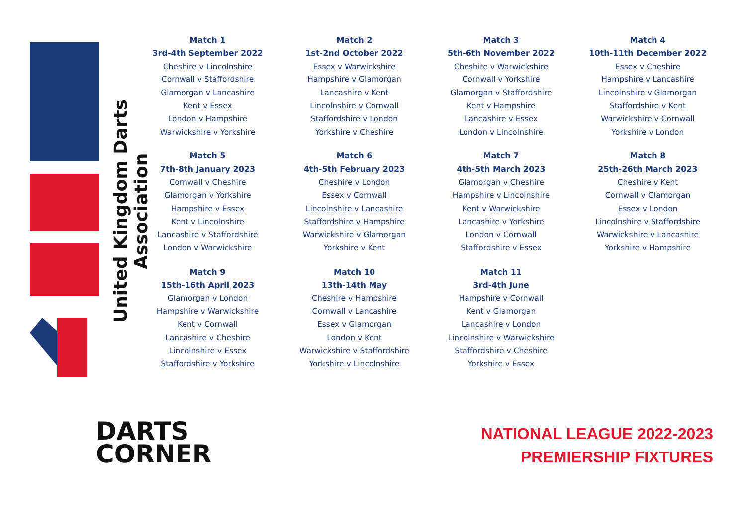United Kingdom Darts Association
Match 1
3rd-4th September 2022
Cheshire v Lincolnshire
Cornwall v Staffordshire
Glamorgan v Lancashire
Kent v Essex
London v Hampshire
Warwickshire v Yorkshire
Match 2
1st-2nd October 2022
Essex v Warwickshire
Hampshire v Glamorgan
Lancashire v Kent
Lincolnshire v Cornwall
Staffordshire v London
Yorkshire v Cheshire
Match 3
5th-6th November 2022
Cheshire v Warwickshire
Cornwall v Yorkshire
Glamorgan v Staffordshire
Kent v Hampshire
Lancashire v Essex
London v Lincolnshire
Match 4
10th-11th December 2022
Essex v Cheshire
Hampshire v Lancashire
Lincolnshire v Glamorgan
Staffordshire v Kent
Warwickshire v Cornwall
Yorkshire v London
Match 5
7th-8th January 2023
Cornwall v Cheshire
Glamorgan v Yorkshire
Hampshire v Essex
Kent v Lincolnshire
Lancashire v Staffordshire
London v Warwickshire
Match 6
4th-5th February 2023
Cheshire v London
Essex v Cornwall
Lincolnshire v Lancashire
Staffordshire v Hampshire
Warwickshire v Glamorgan
Yorkshire v Kent
Match 7
4th-5th March 2023
Glamorgan v Cheshire
Hampshire v Lincolnshire
Kent v Warwickshire
Lancashire v Yorkshire
London v Cornwall
Staffordshire v Essex
Match 8
25th-26th March 2023
Cheshire v Kent
Cornwall v Glamorgan
Essex v London
Lincolnshire v Staffordshire
Warwickshire v Lancashire
Yorkshire v Hampshire
Match 9
15th-16th April 2023
Glamorgan v London
Hampshire v Warwickshire
Kent v Cornwall
Lancashire v Cheshire
Lincolnshire v Essex
Staffordshire v Yorkshire
Match 10
13th-14th May
Cheshire v Hampshire
Cornwall v Lancashire
Essex v Glamorgan
London v Kent
Warwickshire v Staffordshire
Yorkshire v Lincolnshire
Match 11
3rd-4th June
Hampshire v Cornwall
Kent v Glamorgan
Lancashire v London
Lincolnshire v Warwickshire
Staffordshire v Cheshire
Yorkshire v Essex
DARTS
CORNER
NATIONAL LEAGUE 2022-2023
PREMIERSHIP FIXTURES